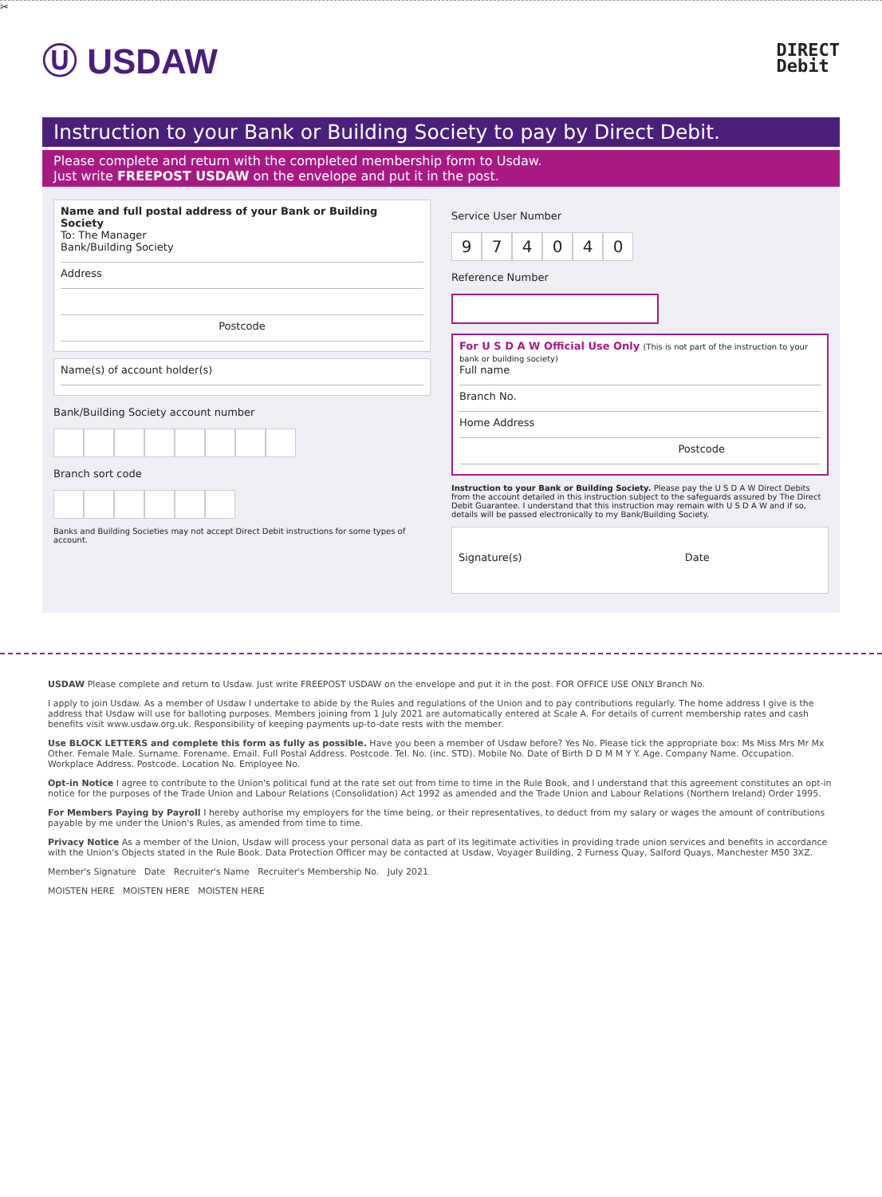✂
Ⓤ USDAW
DIRECT
Debit
Instruction to your Bank or Building Society to pay by Direct Debit.
Please complete and return with the completed membership form to Usdaw.
Just write FREEPOST USDAW on the envelope and put it in the post.
Name and full postal address of your Bank or Building Society
To: The Manager
Bank/Building Society
Address
Postcode
Name(s) of account holder(s)
Bank/Building Society account number
Branch sort code
Banks and Building Societies may not accept Direct Debit instructions for some types of account.
Service User Number
974040
Reference Number
For U S D A W Official Use Only (This is not part of the instruction to your bank or building society)
Full name
Branch No.
Home Address
Postcode
Instruction to your Bank or Building Society. Please pay the U S D A W Direct Debits from the account detailed in this instruction subject to the safeguards assured by The Direct Debit Guarantee. I understand that this instruction may remain with U S D A W and if so, details will be passed electronically to my Bank/Building Society.
Signature(s) Date
USDAW Please complete and return to Usdaw. Just write FREEPOST USDAW on the envelope and put it in the post. FOR OFFICE USE ONLY Branch No.
I apply to join Usdaw. As a member of Usdaw I undertake to abide by the Rules and regulations of the Union and to pay contributions regularly. The home address I give is the address that Usdaw will use for balloting purposes. Members joining from 1 July 2021 are automatically entered at Scale A. For details of current membership rates and cash benefits visit www.usdaw.org.uk. Responsibility of keeping payments up-to-date rests with the member.
Use BLOCK LETTERS and complete this form as fully as possible. Have you been a member of Usdaw before? Yes No. Please tick the appropriate box: Ms Miss Mrs Mr Mx Other. Female Male. Surname. Forename. Email. Full Postal Address. Postcode. Tel. No. (inc. STD). Mobile No. Date of Birth D D M M Y Y. Age. Company Name. Occupation. Workplace Address. Postcode. Location No. Employee No.
Opt-in Notice I agree to contribute to the Union's political fund at the rate set out from time to time in the Rule Book, and I understand that this agreement constitutes an opt-in notice for the purposes of the Trade Union and Labour Relations (Consolidation) Act 1992 as amended and the Trade Union and Labour Relations (Northern Ireland) Order 1995.
For Members Paying by Payroll I hereby authorise my employers for the time being, or their representatives, to deduct from my salary or wages the amount of contributions payable by me under the Union's Rules, as amended from time to time.
Privacy Notice As a member of the Union, Usdaw will process your personal data as part of its legitimate activities in providing trade union services and benefits in accordance with the Union's Objects stated in the Rule Book. Data Protection Officer may be contacted at Usdaw, Voyager Building, 2 Furness Quay, Salford Quays, Manchester M50 3XZ.
Member's Signature Date Recruiter's Name Recruiter's Membership No. July 2021
MOISTEN HERE MOISTEN HERE MOISTEN HERE